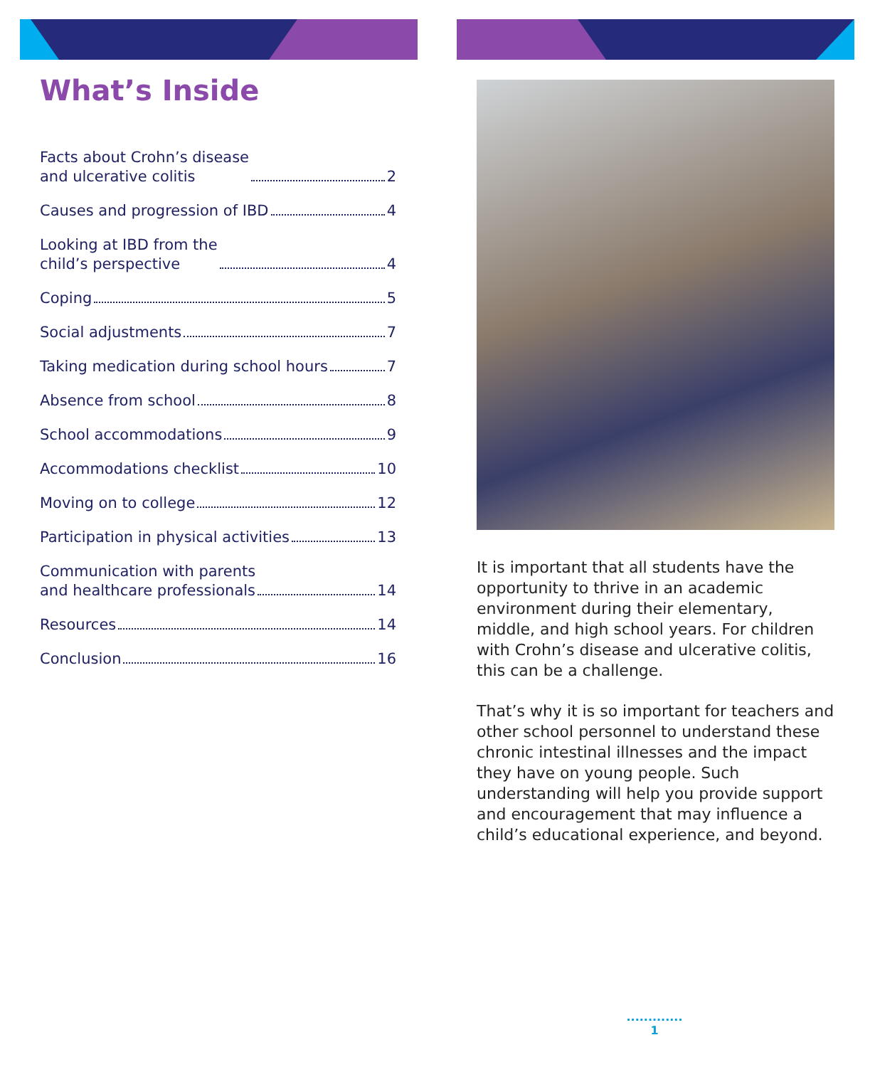What’s Inside
Facts about Crohn’s disease and ulcerative colitis 2
Causes and progression of IBD 4
Looking at IBD from the child’s perspective 4
Coping 5
Social adjustments 7
Taking medication during school hours 7
Absence from school 8
School accommodations 9
Accommodations checklist 10
Moving on to college 12
Participation in physical activities 13
Communication with parents and healthcare professionals 14
Resources 14
Conclusion 16
It is important that all students have the opportunity to thrive in an academic environment during their elementary, middle, and high school years. For children with Crohn’s disease and ulcerative colitis, this can be a challenge.
That’s why it is so important for teachers and other school personnel to understand these chronic intestinal illnesses and the impact they have on young people. Such understanding will help you provide support and encouragement that may influence a child’s educational experience, and beyond.
.............
1